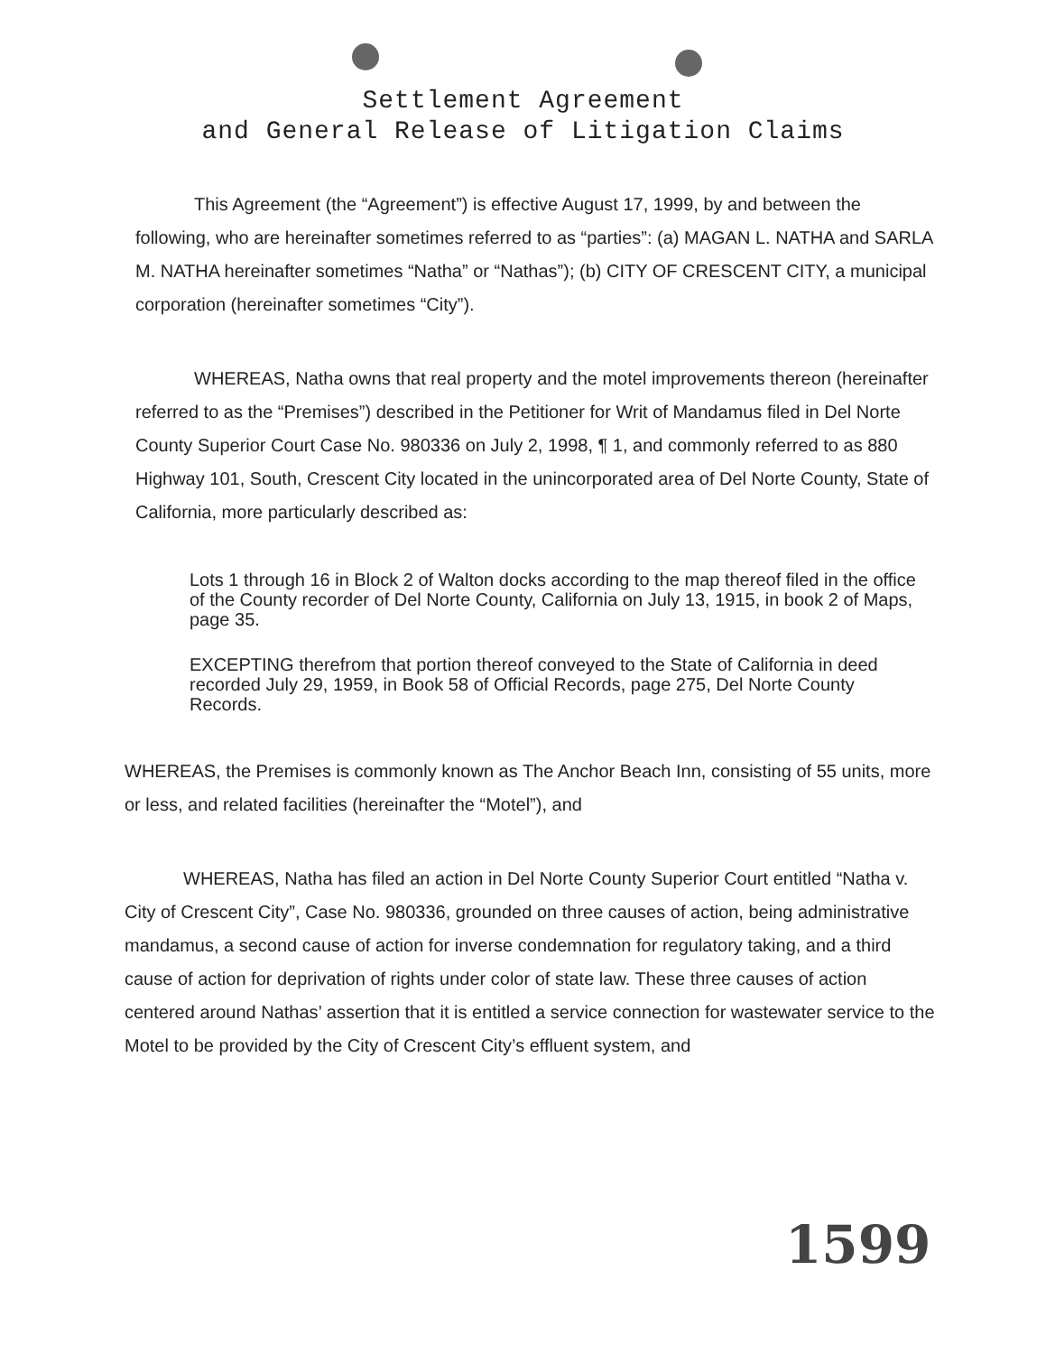Settlement Agreement
and General Release of Litigation Claims
This Agreement (the “Agreement”) is effective August 17, 1999, by and between the following, who are hereinafter sometimes referred to as “parties”: (a) MAGAN L. NATHA and SARLA M. NATHA hereinafter sometimes “Natha” or “Nathas”); (b) CITY OF CRESCENT CITY, a municipal corporation (hereinafter sometimes “City”).
WHEREAS, Natha owns that real property and the motel improvements thereon (hereinafter referred to as the “Premises”) described in the Petitioner for Writ of Mandamus filed in Del Norte County Superior Court Case No. 980336 on July 2, 1998, ¶ 1, and commonly referred to as 880 Highway 101, South, Crescent City located in the unincorporated area of Del Norte County, State of California, more particularly described as:
Lots 1 through 16 in Block 2 of Walton docks according to the map thereof filed in the office of the County recorder of Del Norte County, California on July 13, 1915, in book 2 of Maps, page 35.
EXCEPTING therefrom that portion thereof conveyed to the State of California in deed recorded July 29, 1959, in Book 58 of Official Records, page 275, Del Norte County Records.
WHEREAS, the Premises is commonly known as The Anchor Beach Inn, consisting of 55 units, more or less, and related facilities (hereinafter the “Motel”), and
WHEREAS, Natha has filed an action in Del Norte County Superior Court entitled “Natha v. City of Crescent City”, Case No. 980336, grounded on three causes of action, being administrative mandamus, a second cause of action for inverse condemnation for regulatory taking, and a third cause of action for deprivation of rights under color of state law. These three causes of action centered around Nathas’ assertion that it is entitled a service connection for wastewater service to the Motel to be provided by the City of Crescent City’s effluent system, and
1599